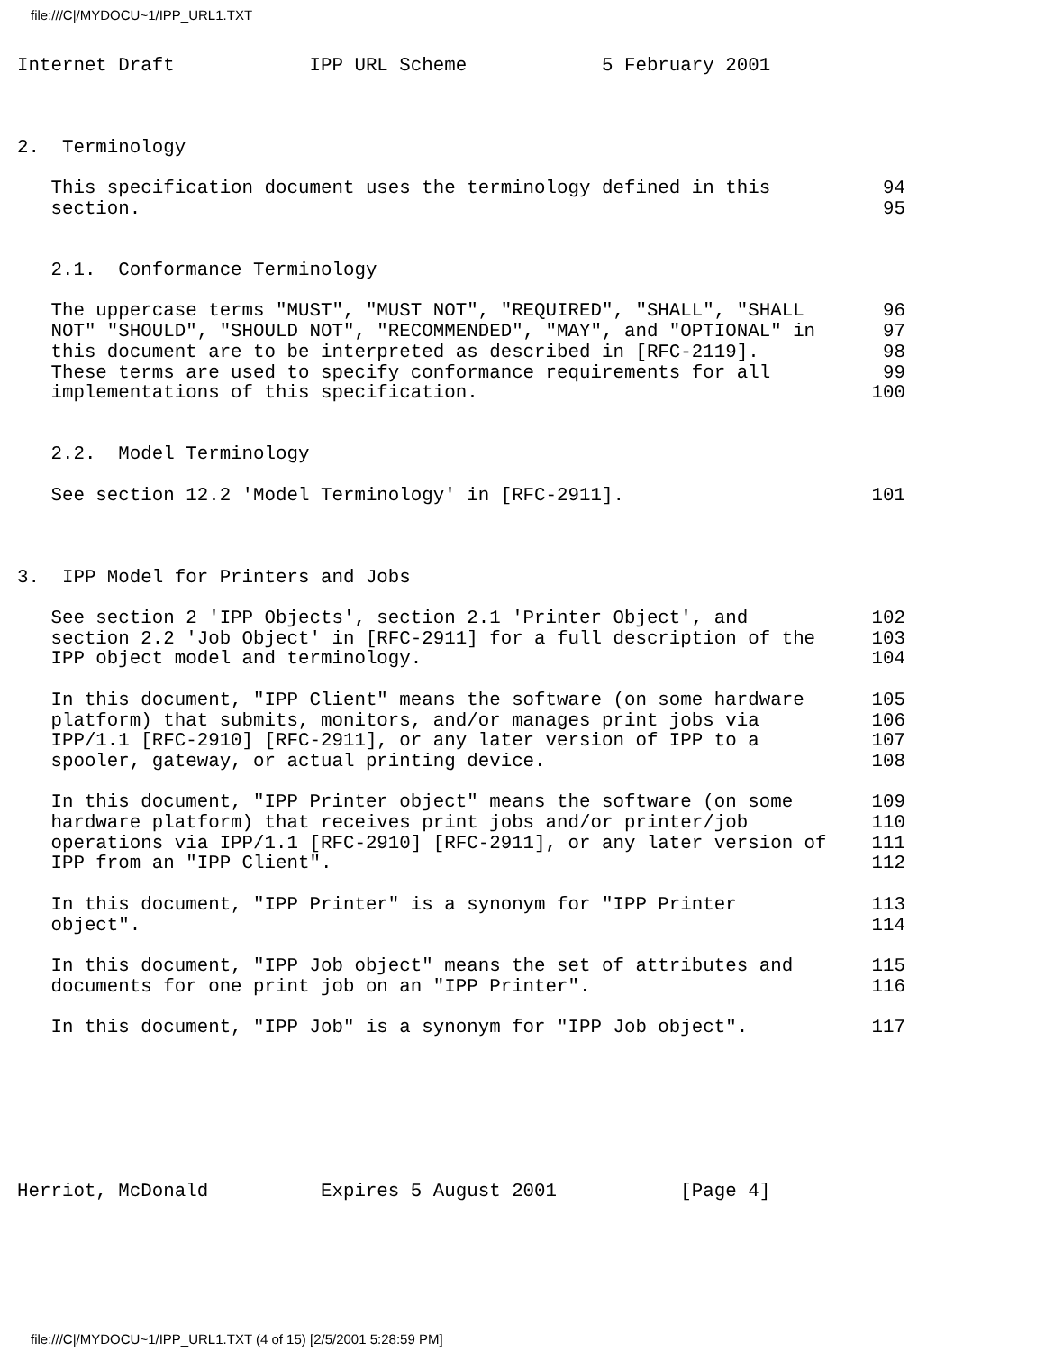file:///C|/MYDOCU~1/IPP_URL1.TXT
Internet Draft            IPP URL Scheme            5 February 2001



2.  Terminology

   This specification document uses the terminology defined in this          94
   section.                                                                  95


   2.1.  Conformance Terminology

   The uppercase terms "MUST", "MUST NOT", "REQUIRED", "SHALL", "SHALL       96
   NOT" "SHOULD", "SHOULD NOT", "RECOMMENDED", "MAY", and "OPTIONAL" in      97
   this document are to be interpreted as described in [RFC-2119].           98
   These terms are used to specify conformance requirements for all          99
   implementations of this specification.                                   100


   2.2.  Model Terminology

   See section 12.2 'Model Terminology' in [RFC-2911].                      101



3.  IPP Model for Printers and Jobs

   See section 2 'IPP Objects', section 2.1 'Printer Object', and           102
   section 2.2 'Job Object' in [RFC-2911] for a full description of the     103
   IPP object model and terminology.                                        104

   In this document, "IPP Client" means the software (on some hardware      105
   platform) that submits, monitors, and/or manages print jobs via          106
   IPP/1.1 [RFC-2910] [RFC-2911], or any later version of IPP to a          107
   spooler, gateway, or actual printing device.                             108

   In this document, "IPP Printer object" means the software (on some       109
   hardware platform) that receives print jobs and/or printer/job           110
   operations via IPP/1.1 [RFC-2910] [RFC-2911], or any later version of    111
   IPP from an "IPP Client".                                                112

   In this document, "IPP Printer" is a synonym for "IPP Printer            113
   object".                                                                 114

   In this document, "IPP Job object" means the set of attributes and       115
   documents for one print job on an "IPP Printer".                         116

   In this document, "IPP Job" is a synonym for "IPP Job object".           117







Herriot, McDonald          Expires 5 August 2001           [Page 4]
file:///C|/MYDOCU~1/IPP_URL1.TXT (4 of 15) [2/5/2001 5:28:59 PM]